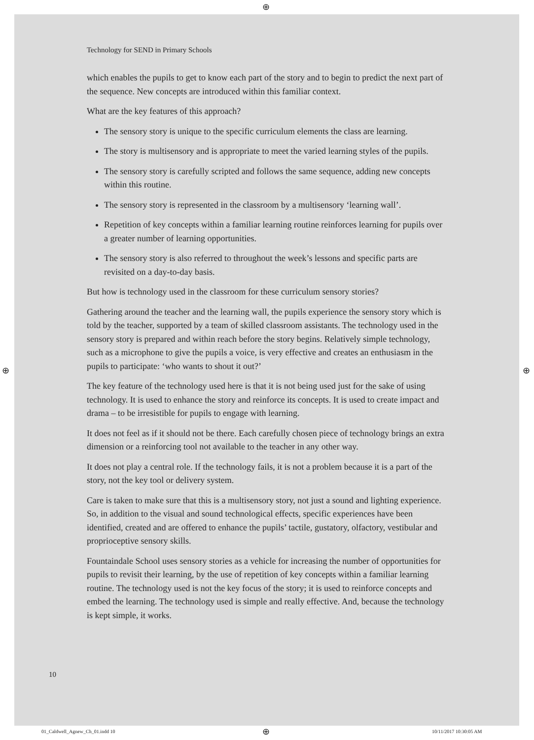Technology for SEND in Primary Schools
which enables the pupils to get to know each part of the story and to begin to predict the next part of the sequence. New concepts are introduced within this familiar context.
What are the key features of this approach?
The sensory story is unique to the specific curriculum elements the class are learning.
The story is multisensory and is appropriate to meet the varied learning styles of the pupils.
The sensory story is carefully scripted and follows the same sequence, adding new concepts within this routine.
The sensory story is represented in the classroom by a multisensory ‘learning wall’.
Repetition of key concepts within a familiar learning routine reinforces learning for pupils over a greater number of learning opportunities.
The sensory story is also referred to throughout the week’s lessons and specific parts are revisited on a day-to-day basis.
But how is technology used in the classroom for these curriculum sensory stories?
Gathering around the teacher and the learning wall, the pupils experience the sensory story which is told by the teacher, supported by a team of skilled classroom assistants. The technology used in the sensory story is prepared and within reach before the story begins. Relatively simple technology, such as a microphone to give the pupils a voice, is very effective and creates an enthusiasm in the pupils to participate: ‘who wants to shout it out?’
The key feature of the technology used here is that it is not being used just for the sake of using technology. It is used to enhance the story and reinforce its concepts. It is used to create impact and drama – to be irresistible for pupils to engage with learning.
It does not feel as if it should not be there. Each carefully chosen piece of technology brings an extra dimension or a reinforcing tool not available to the teacher in any other way.
It does not play a central role. If the technology fails, it is not a problem because it is a part of the story, not the key tool or delivery system.
Care is taken to make sure that this is a multisensory story, not just a sound and lighting experience. So, in addition to the visual and sound technological effects, specific experiences have been identified, created and are offered to enhance the pupils’ tactile, gustatory, olfactory, vestibular and proprioceptive sensory skills.
Fountaindale School uses sensory stories as a vehicle for increasing the number of opportunities for pupils to revisit their learning, by the use of repetition of key concepts within a familiar learning routine. The technology used is not the key focus of the story; it is used to reinforce concepts and embed the learning. The technology used is simple and really effective. And, because the technology is kept simple, it works.
10
⊕
⊕ ⊕
⊕
01_Caldwell_Agnew_Ch_01.indd 10
10/11/2017 10:30:05 AM